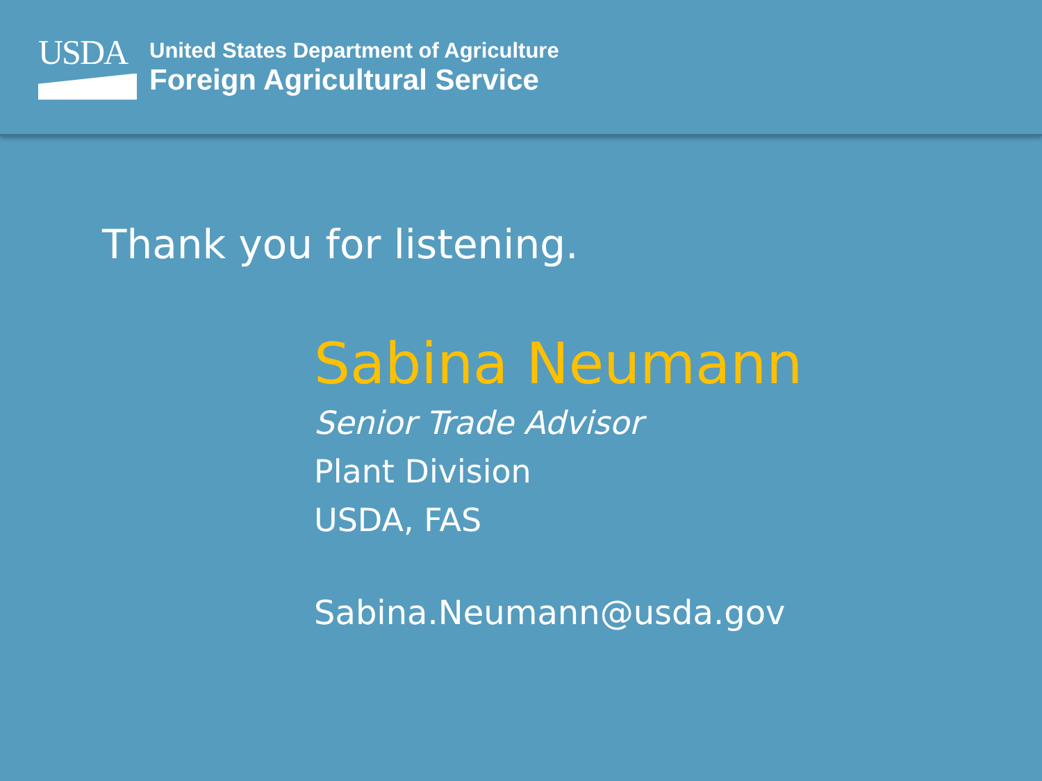USDA
United States Department of Agriculture
Foreign Agricultural Service
Thank you for listening.
Sabina Neumann
Senior Trade Advisor
Plant Division
USDA, FAS
Sabina.Neumann@usda.gov